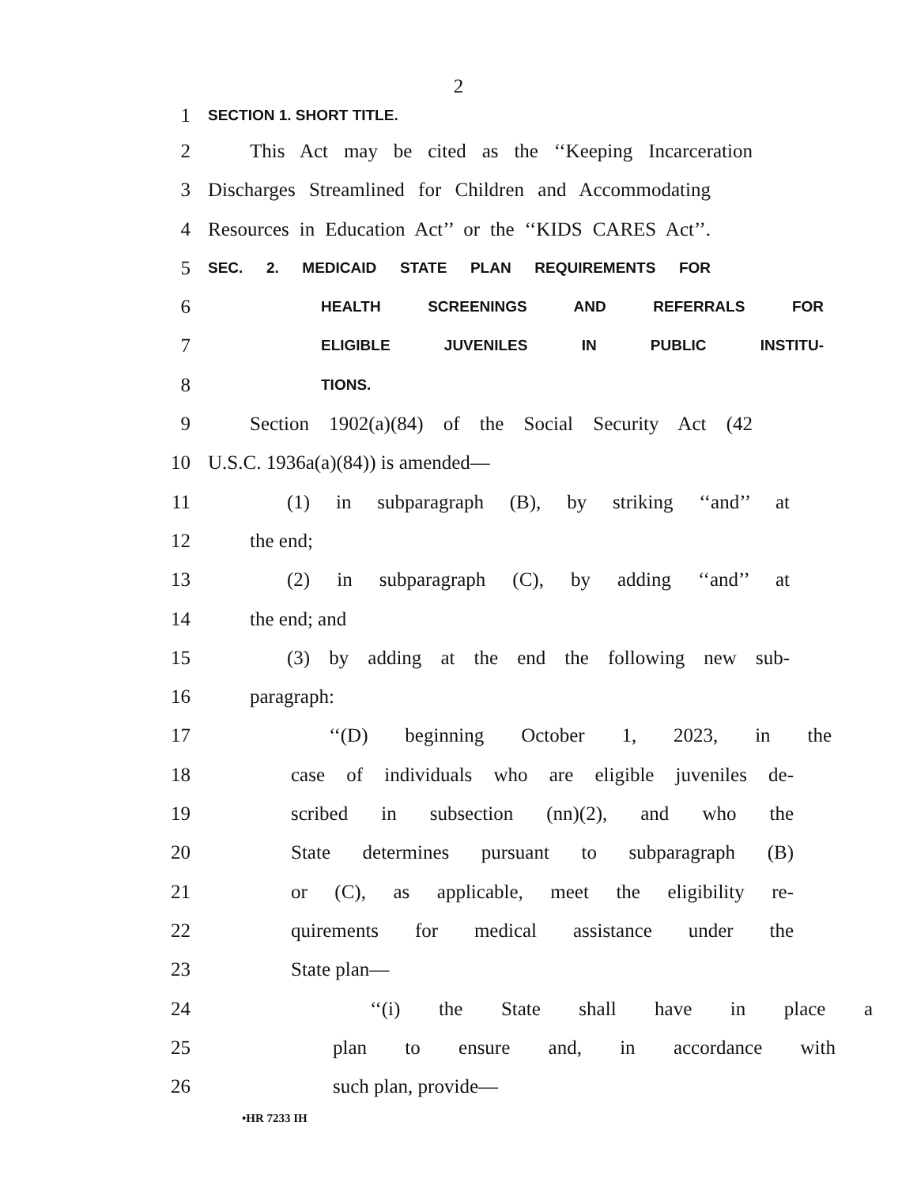2
1 SECTION 1. SHORT TITLE.
2 This Act may be cited as the ‘‘Keeping Incarceration
3 Discharges Streamlined for Children and Accommodating
4 Resources in Education Act’’ or the ‘‘KIDS CARES Act’’.
5 SEC. 2. MEDICAID STATE PLAN REQUIREMENTS FOR
6 HEALTH SCREENINGS AND REFERRALS FOR
7 ELIGIBLE JUVENILES IN PUBLIC INSTITU-
8 TIONS.
9 Section 1902(a)(84) of the Social Security Act (42
10 U.S.C. 1936a(a)(84)) is amended—
11 (1) in subparagraph (B), by striking ‘‘and’’ at
12 the end;
13 (2) in subparagraph (C), by adding ‘‘and’’ at
14 the end; and
15 (3) by adding at the end the following new sub-
16 paragraph:
17 ‘‘(D) beginning October 1, 2023, in the
18 case of individuals who are eligible juveniles de-
19 scribed in subsection (nn)(2), and who the
20 State determines pursuant to subparagraph (B)
21 or (C), as applicable, meet the eligibility re-
22 quirements for medical assistance under the
23 State plan—
24 ‘‘(i) the State shall have in place a
25 plan to ensure and, in accordance with
26 such plan, provide—
•HR 7233 IH